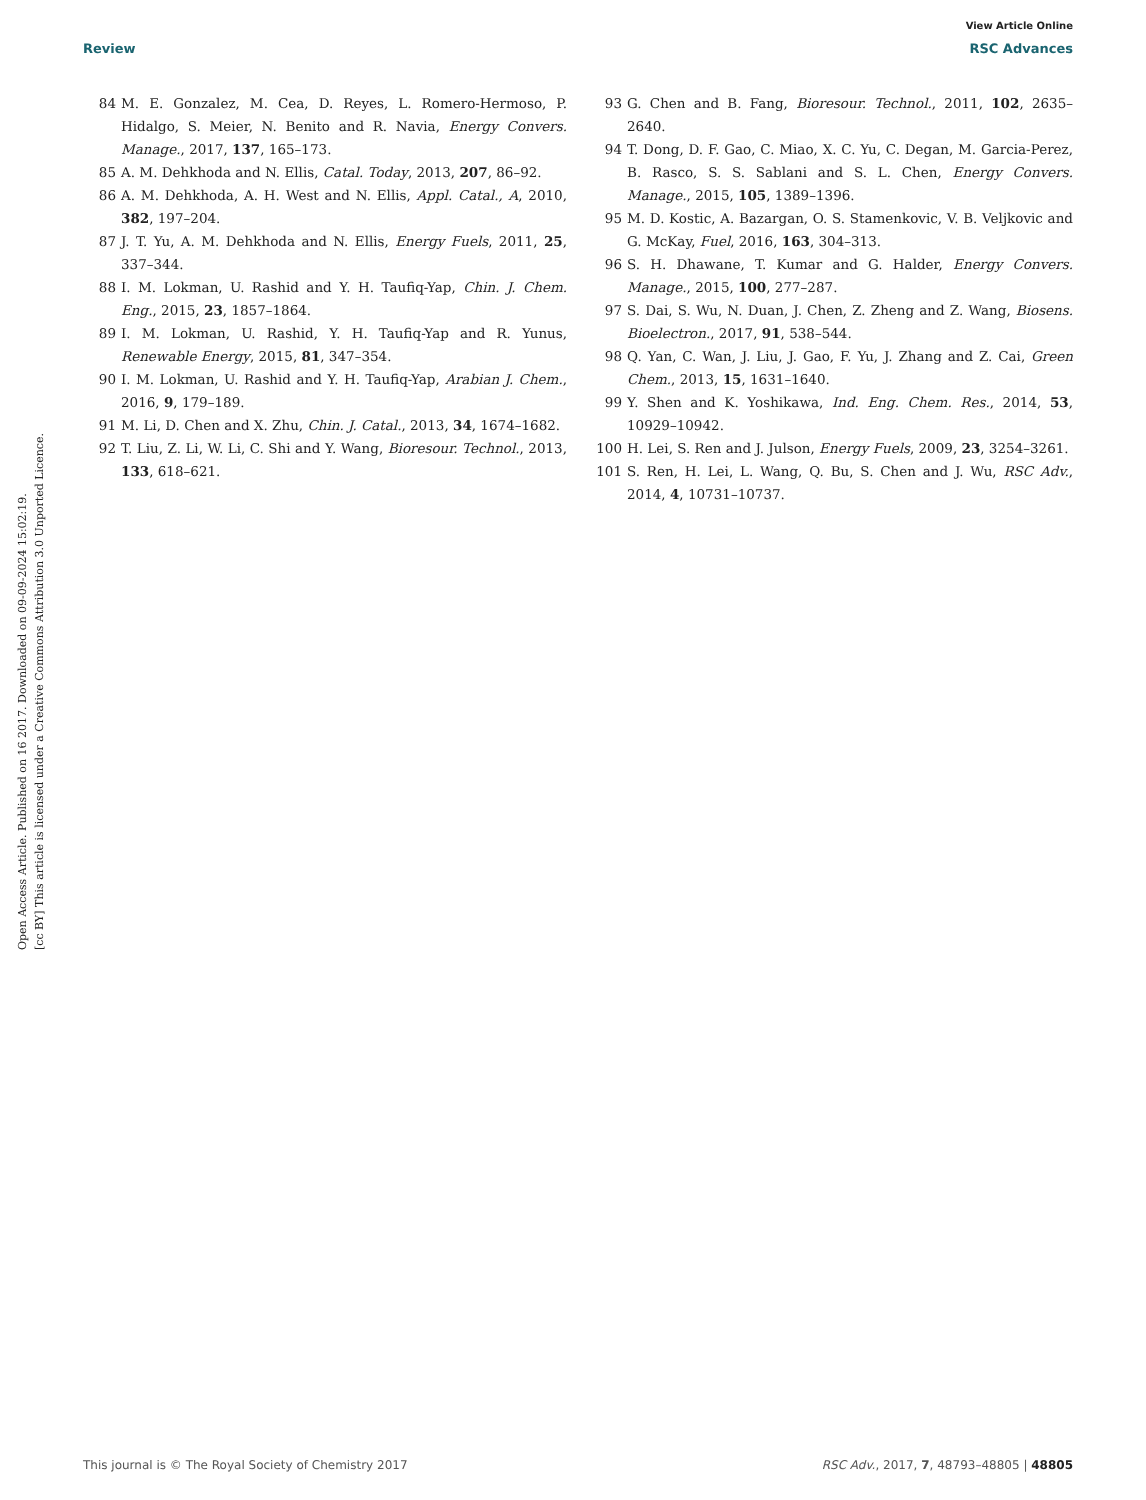View Article Online
Review RSC Advances
Open Access Article. Published on 16 2017. Downloaded on 09-09-2024 15:02:19.
[cc BY] This article is licensed under a Creative Commons Attribution 3.0 Unported Licence.
84 M. E. Gonzalez, M. Cea, D. Reyes, L. Romero-Hermoso, P. Hidalgo, S. Meier, N. Benito and R. Navia, Energy Convers. Manage., 2017, 137, 165–173.
85 A. M. Dehkhoda and N. Ellis, Catal. Today, 2013, 207, 86–92.
86 A. M. Dehkhoda, A. H. West and N. Ellis, Appl. Catal., A, 2010, 382, 197–204.
87 J. T. Yu, A. M. Dehkhoda and N. Ellis, Energy Fuels, 2011, 25, 337–344.
88 I. M. Lokman, U. Rashid and Y. H. Taufiq-Yap, Chin. J. Chem. Eng., 2015, 23, 1857–1864.
89 I. M. Lokman, U. Rashid, Y. H. Taufiq-Yap and R. Yunus, Renewable Energy, 2015, 81, 347–354.
90 I. M. Lokman, U. Rashid and Y. H. Taufiq-Yap, Arabian J. Chem., 2016, 9, 179–189.
91 M. Li, D. Chen and X. Zhu, Chin. J. Catal., 2013, 34, 1674–1682.
92 T. Liu, Z. Li, W. Li, C. Shi and Y. Wang, Bioresour. Technol., 2013, 133, 618–621.
93 G. Chen and B. Fang, Bioresour. Technol., 2011, 102, 2635–2640.
94 T. Dong, D. F. Gao, C. Miao, X. C. Yu, C. Degan, M. Garcia-Perez, B. Rasco, S. S. Sablani and S. L. Chen, Energy Convers. Manage., 2015, 105, 1389–1396.
95 M. D. Kostic, A. Bazargan, O. S. Stamenkovic, V. B. Veljkovic and G. McKay, Fuel, 2016, 163, 304–313.
96 S. H. Dhawane, T. Kumar and G. Halder, Energy Convers. Manage., 2015, 100, 277–287.
97 S. Dai, S. Wu, N. Duan, J. Chen, Z. Zheng and Z. Wang, Biosens. Bioelectron., 2017, 91, 538–544.
98 Q. Yan, C. Wan, J. Liu, J. Gao, F. Yu, J. Zhang and Z. Cai, Green Chem., 2013, 15, 1631–1640.
99 Y. Shen and K. Yoshikawa, Ind. Eng. Chem. Res., 2014, 53, 10929–10942.
100 H. Lei, S. Ren and J. Julson, Energy Fuels, 2009, 23, 3254–3261.
101 S. Ren, H. Lei, L. Wang, Q. Bu, S. Chen and J. Wu, RSC Adv., 2014, 4, 10731–10737.
This journal is © The Royal Society of Chemistry 2017 RSC Adv., 2017, 7, 48793–48805 | 48805